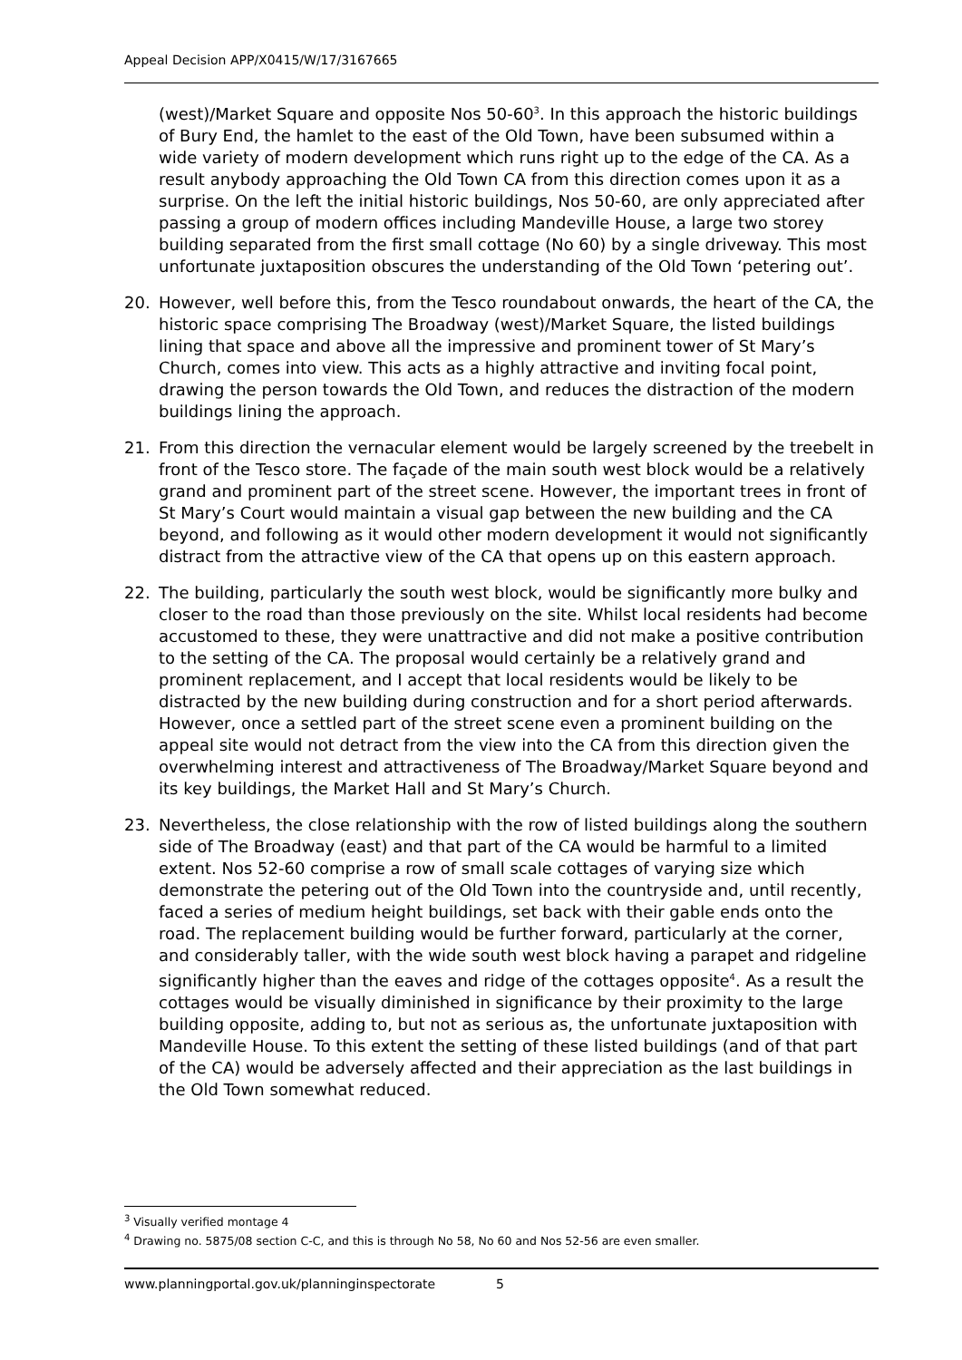Appeal Decision APP/X0415/W/17/3167665
(west)/Market Square and opposite Nos 50-60<sup>3</sup>. In this approach the historic buildings of Bury End, the hamlet to the east of the Old Town, have been subsumed within a wide variety of modern development which runs right up to the edge of the CA. As a result anybody approaching the Old Town CA from this direction comes upon it as a surprise. On the left the initial historic buildings, Nos 50-60, are only appreciated after passing a group of modern offices including Mandeville House, a large two storey building separated from the first small cottage (No 60) by a single driveway. This most unfortunate juxtaposition obscures the understanding of the Old Town ‘petering out’.
20. However, well before this, from the Tesco roundabout onwards, the heart of the CA, the historic space comprising The Broadway (west)/Market Square, the listed buildings lining that space and above all the impressive and prominent tower of St Mary’s Church, comes into view. This acts as a highly attractive and inviting focal point, drawing the person towards the Old Town, and reduces the distraction of the modern buildings lining the approach.
21. From this direction the vernacular element would be largely screened by the treebelt in front of the Tesco store. The façade of the main south west block would be a relatively grand and prominent part of the street scene. However, the important trees in front of St Mary’s Court would maintain a visual gap between the new building and the CA beyond, and following as it would other modern development it would not significantly distract from the attractive view of the CA that opens up on this eastern approach.
22. The building, particularly the south west block, would be significantly more bulky and closer to the road than those previously on the site. Whilst local residents had become accustomed to these, they were unattractive and did not make a positive contribution to the setting of the CA. The proposal would certainly be a relatively grand and prominent replacement, and I accept that local residents would be likely to be distracted by the new building during construction and for a short period afterwards. However, once a settled part of the street scene even a prominent building on the appeal site would not detract from the view into the CA from this direction given the overwhelming interest and attractiveness of The Broadway/Market Square beyond and its key buildings, the Market Hall and St Mary’s Church.
23. Nevertheless, the close relationship with the row of listed buildings along the southern side of The Broadway (east) and that part of the CA would be harmful to a limited extent. Nos 52-60 comprise a row of small scale cottages of varying size which demonstrate the petering out of the Old Town into the countryside and, until recently, faced a series of medium height buildings, set back with their gable ends onto the road. The replacement building would be further forward, particularly at the corner, and considerably taller, with the wide south west block having a parapet and ridgeline significantly higher than the eaves and ridge of the cottages opposite<sup>4</sup>. As a result the cottages would be visually diminished in significance by their proximity to the large building opposite, adding to, but not as serious as, the unfortunate juxtaposition with Mandeville House. To this extent the setting of these listed buildings (and of that part of the CA) would be adversely affected and their appreciation as the last buildings in the Old Town somewhat reduced.
<sup>3</sup> Visually verified montage 4
<sup>4</sup> Drawing no. 5875/08 section C-C, and this is through No 58, No 60 and Nos 52-56 are even smaller.
www.planningportal.gov.uk/planninginspectorate 5